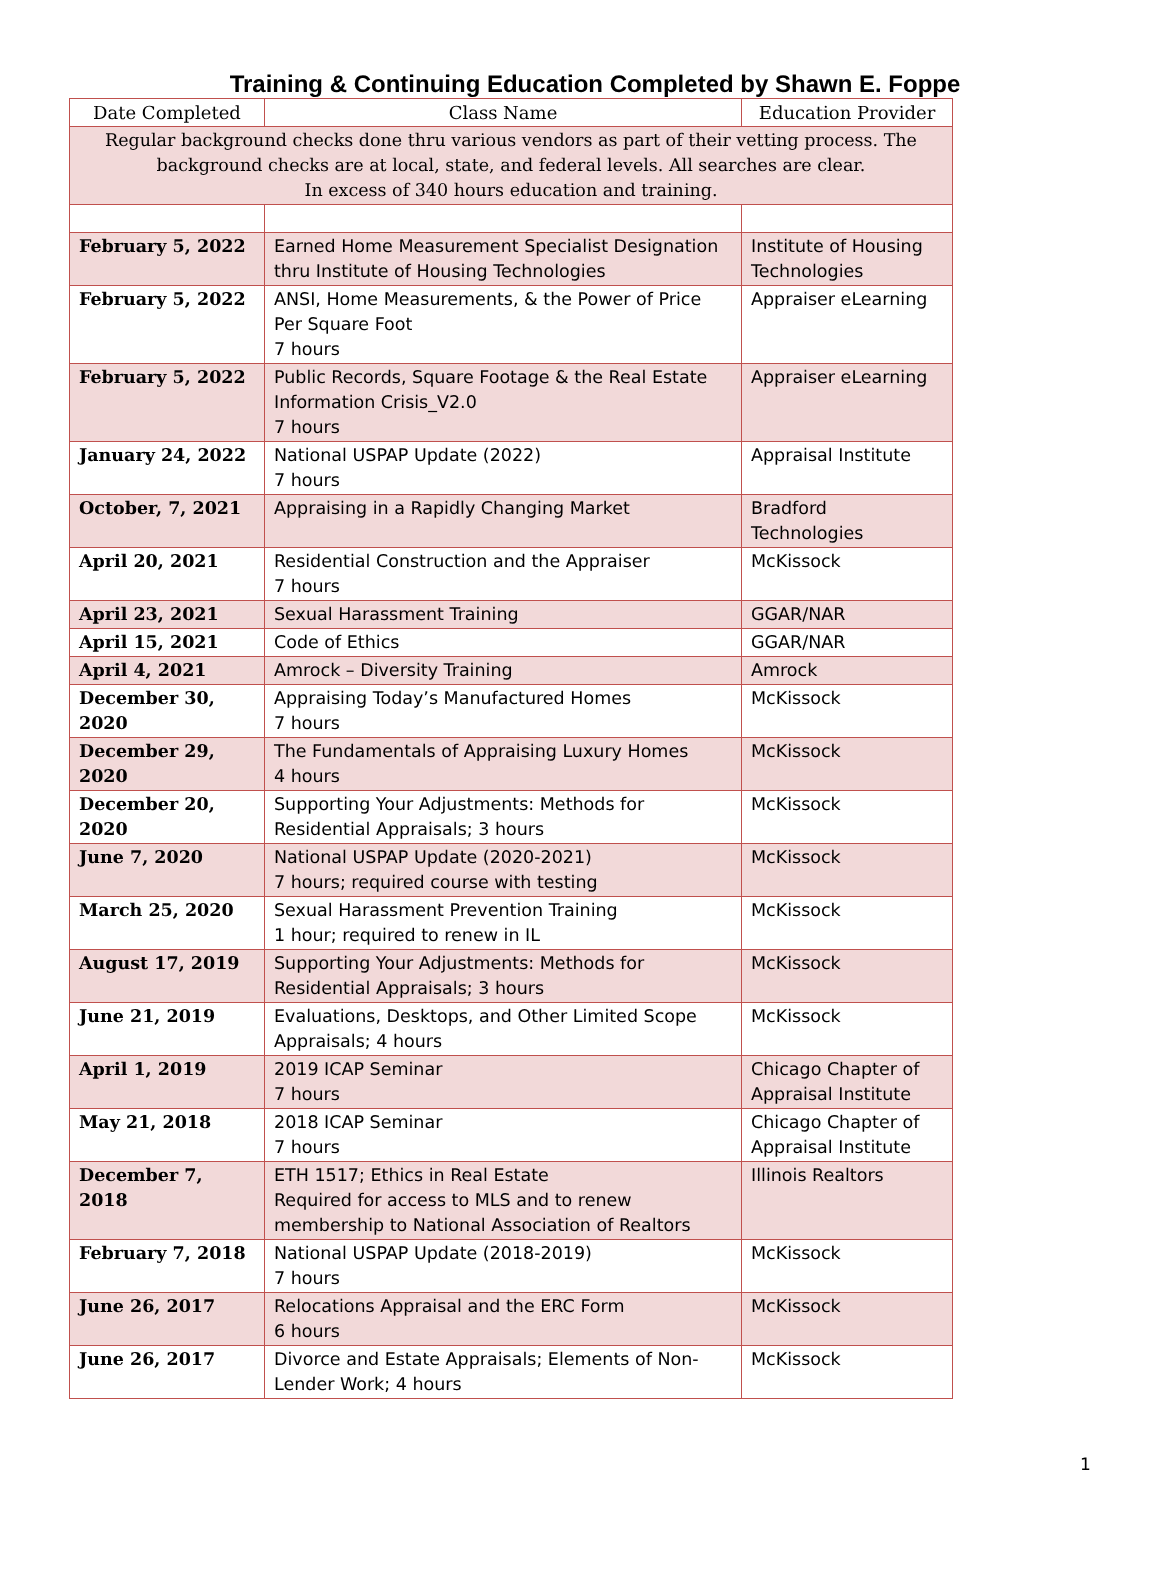Training & Continuing Education Completed by Shawn E. Foppe
| Date Completed | Class Name | Education Provider |
| --- | --- | --- |
| Regular background checks done thru various vendors as part of their vetting process. The background checks are at local, state, and federal levels. All searches are clear. In excess of 340 hours education and training. | | |
| February 5, 2022 | Earned Home Measurement Specialist Designation thru Institute of Housing Technologies | Institute of Housing Technologies |
| February 5, 2022 | ANSI, Home Measurements, & the Power of Price Per Square Foot 7 hours | Appraiser eLearning |
| February 5, 2022 | Public Records, Square Footage & the Real Estate Information Crisis_V2.0 7 hours | Appraiser eLearning |
| January 24, 2022 | National USPAP Update (2022) 7 hours | Appraisal Institute |
| October, 7, 2021 | Appraising in a Rapidly Changing Market | Bradford Technologies |
| April 20, 2021 | Residential Construction and the Appraiser 7 hours | McKissock |
| April 23, 2021 | Sexual Harassment Training | GGAR/NAR |
| April 15, 2021 | Code of Ethics | GGAR/NAR |
| April 4, 2021 | Amrock – Diversity Training | Amrock |
| December 30, 2020 | Appraising Today’s Manufactured Homes 7 hours | McKissock |
| December 29, 2020 | The Fundamentals of Appraising Luxury Homes 4 hours | McKissock |
| December 20, 2020 | Supporting Your Adjustments: Methods for Residential Appraisals; 3 hours | McKissock |
| June 7, 2020 | National USPAP Update (2020-2021) 7 hours; required course with testing | McKissock |
| March 25, 2020 | Sexual Harassment Prevention Training 1 hour; required to renew in IL | McKissock |
| August 17, 2019 | Supporting Your Adjustments: Methods for Residential Appraisals; 3 hours | McKissock |
| June 21, 2019 | Evaluations, Desktops, and Other Limited Scope Appraisals; 4 hours | McKissock |
| April 1, 2019 | 2019 ICAP Seminar 7 hours | Chicago Chapter of Appraisal Institute |
| May 21, 2018 | 2018 ICAP Seminar 7 hours | Chicago Chapter of Appraisal Institute |
| December 7, 2018 | ETH 1517; Ethics in Real Estate Required for access to MLS and to renew membership to National Association of Realtors | Illinois Realtors |
| February 7, 2018 | National USPAP Update (2018-2019) 7 hours | McKissock |
| June 26, 2017 | Relocations Appraisal and the ERC Form 6 hours | McKissock |
| June 26, 2017 | Divorce and Estate Appraisals; Elements of Non-Lender Work; 4 hours | McKissock |
1